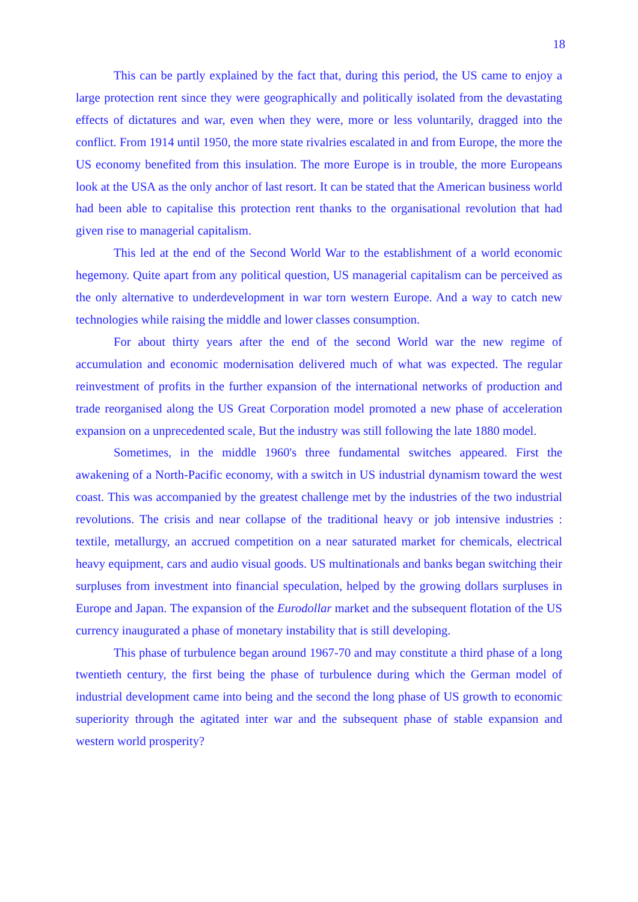18
This can be partly explained by the fact that, during this period, the US came to enjoy a large protection rent since they were geographically and politically isolated from the devastating effects of dictatures and war, even when they were, more or less voluntarily, dragged into the conflict. From 1914 until 1950, the more state rivalries escalated in and from Europe, the more the US economy benefited from this insulation. The more Europe is in trouble, the more Europeans look at the USA as the only anchor of last resort. It can be stated that the American business world had been able to capitalise this protection rent thanks to the organisational revolution that had given rise to managerial capitalism.
This led at the end of the Second World War to the establishment of a world economic hegemony. Quite apart from any political question, US managerial capitalism can be perceived as the only alternative to underdevelopment in war torn western Europe. And a way to catch new technologies while raising the middle and lower classes consumption.
For about thirty years after the end of the second World war the new regime of accumulation and economic modernisation delivered much of what was expected. The regular reinvestment of profits in the further expansion of the international networks of production and trade reorganised along the US Great Corporation model promoted a new phase of acceleration expansion on a unprecedented scale, But the industry was still following the late 1880 model.
Sometimes, in the middle 1960's three fundamental switches appeared. First the awakening of a North-Pacific economy, with a switch in US industrial dynamism toward the west coast. This was accompanied by the greatest challenge met by the industries of the two industrial revolutions. The crisis and near collapse of the traditional heavy or job intensive industries : textile, metallurgy, an accrued competition on a near saturated market for chemicals, electrical heavy equipment, cars and audio visual goods. US multinationals and banks began switching their surpluses from investment into financial speculation, helped by the growing dollars surpluses in Europe and Japan. The expansion of the Eurodollar market and the subsequent flotation of the US currency inaugurated a phase of monetary instability that is still developing.
This phase of turbulence began around 1967-70 and may constitute a third phase of a long twentieth century, the first being the phase of turbulence during which the German model of industrial development came into being and the second the long phase of US growth to economic superiority through the agitated inter war and the subsequent phase of stable expansion and western world prosperity?